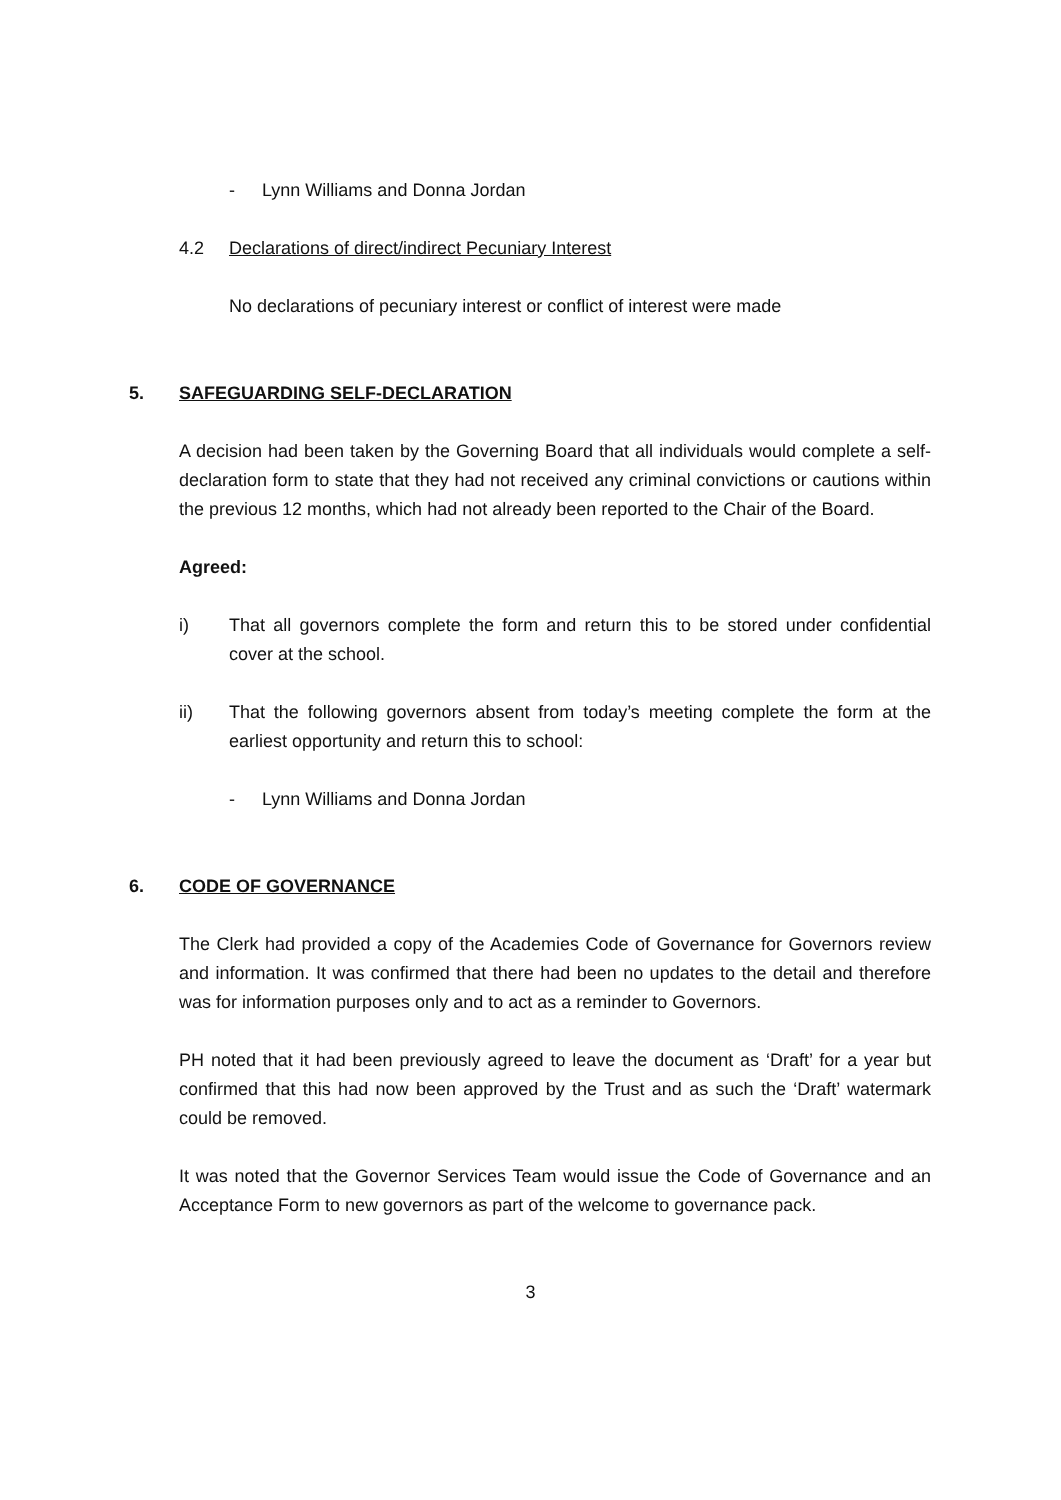- Lynn Williams and Donna Jordan
4.2 Declarations of direct/indirect Pecuniary Interest
No declarations of pecuniary interest or conflict of interest were made
5. SAFEGUARDING SELF-DECLARATION
A decision had been taken by the Governing Board that all individuals would complete a self-declaration form to state that they had not received any criminal convictions or cautions within the previous 12 months, which had not already been reported to the Chair of the Board.
Agreed:
i) That all governors complete the form and return this to be stored under confidential cover at the school.
ii) That the following governors absent from today’s meeting complete the form at the earliest opportunity and return this to school:
- Lynn Williams and Donna Jordan
6. CODE OF GOVERNANCE
The Clerk had provided a copy of the Academies Code of Governance for Governors review and information. It was confirmed that there had been no updates to the detail and therefore was for information purposes only and to act as a reminder to Governors.
PH noted that it had been previously agreed to leave the document as ‘Draft’ for a year but confirmed that this had now been approved by the Trust and as such the ‘Draft’ watermark could be removed.
It was noted that the Governor Services Team would issue the Code of Governance and an Acceptance Form to new governors as part of the welcome to governance pack.
3